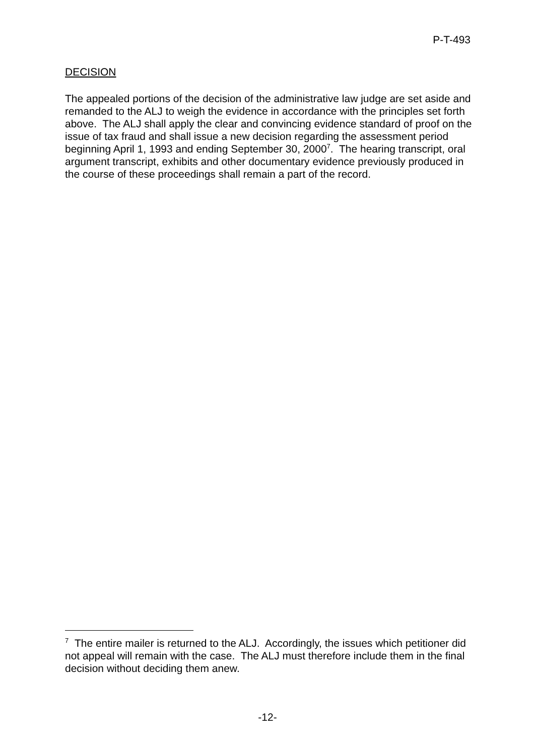P-T-493
DECISION
The appealed portions of the decision of the administrative law judge are set aside and remanded to the ALJ to weigh the evidence in accordance with the principles set forth above. The ALJ shall apply the clear and convincing evidence standard of proof on the issue of tax fraud and shall issue a new decision regarding the assessment period beginning April 1, 1993 and ending September 30, 2000<sup>7</sup>. The hearing transcript, oral argument transcript, exhibits and other documentary evidence previously produced in the course of these proceedings shall remain a part of the record.
<sup>7</sup> The entire mailer is returned to the ALJ. Accordingly, the issues which petitioner did not appeal will remain with the case. The ALJ must therefore include them in the final decision without deciding them anew.
-12-